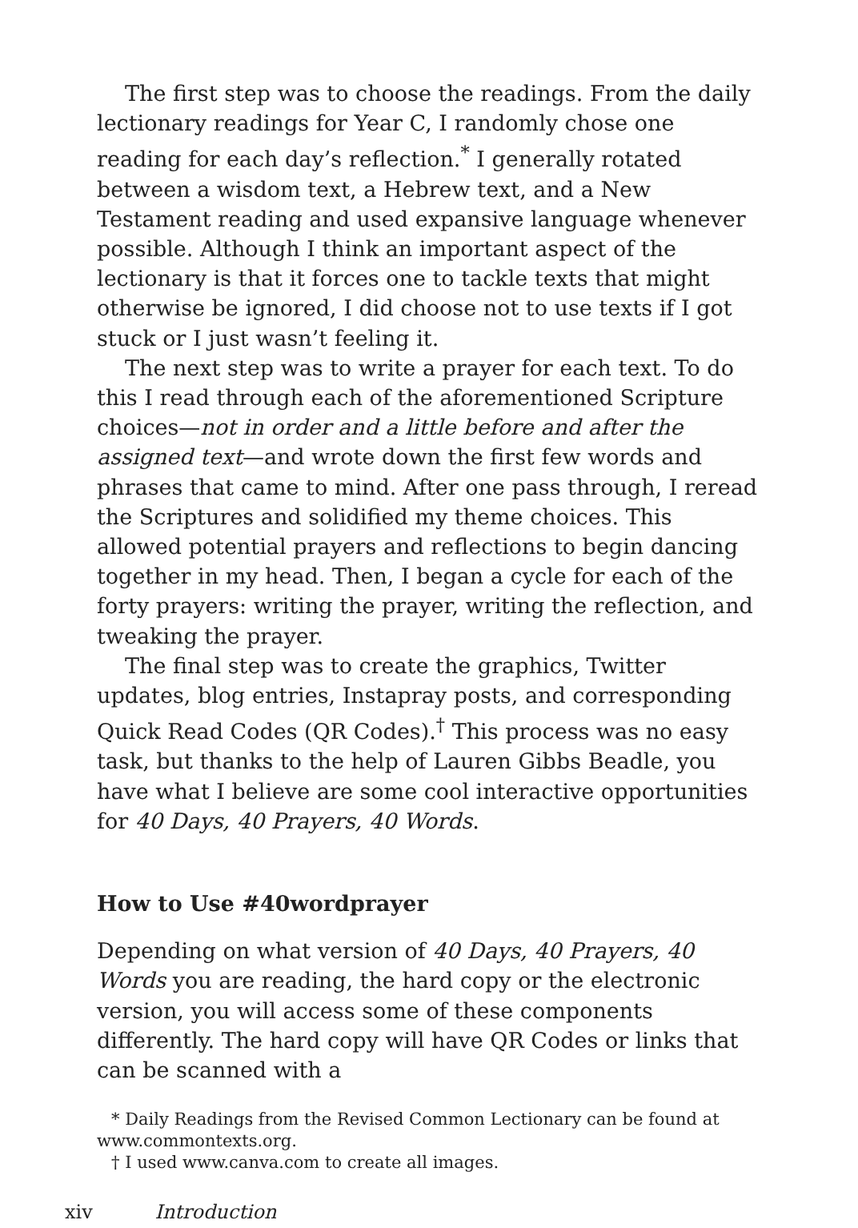The first step was to choose the readings. From the daily lectionary readings for Year C, I randomly chose one reading for each day’s reflection.<sup>*</sup> I generally rotated between a wisdom text, a Hebrew text, and a New Testament reading and used expansive language whenever possible. Although I think an important aspect of the lectionary is that it forces one to tackle texts that might otherwise be ignored, I did choose not to use texts if I got stuck or I just wasn’t feeling it.
The next step was to write a prayer for each text. To do this I read through each of the aforementioned Scripture choices—not in order and a little before and after the assigned text—and wrote down the first few words and phrases that came to mind. After one pass through, I reread the Scriptures and solidified my theme choices. This allowed potential prayers and reflections to begin dancing together in my head. Then, I began a cycle for each of the forty prayers: writing the prayer, writing the reflection, and tweaking the prayer.
The final step was to create the graphics, Twitter updates, blog entries, Instapray posts, and corresponding Quick Read Codes (QR Codes).<sup>†</sup> This process was no easy task, but thanks to the help of Lauren Gibbs Beadle, you have what I believe are some cool interactive opportunities for 40 Days, 40 Prayers, 40 Words.
How to Use #40wordprayer
Depending on what version of 40 Days, 40 Prayers, 40 Words you are reading, the hard copy or the electronic version, you will access some of these components differently. The hard copy will have QR Codes or links that can be scanned with a
* Daily Readings from the Revised Common Lectionary can be found at www.commontexts.org.
† I used www.canva.com to create all images.
xiv Introduction